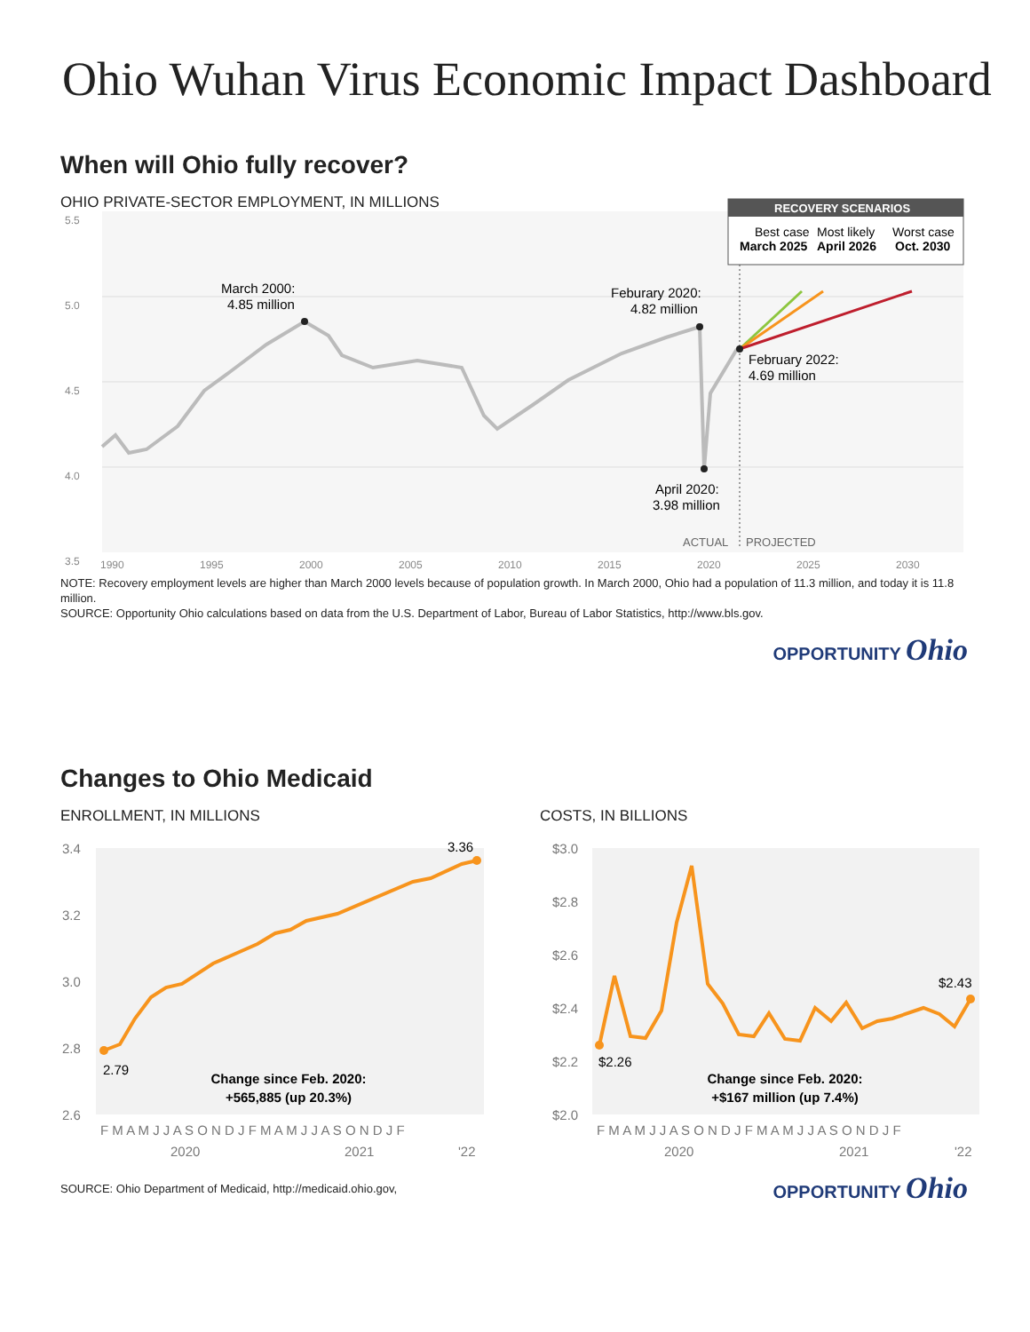Ohio Wuhan Virus Economic Impact Dashboard
When will Ohio fully recover?
OHIO PRIVATE-SECTOR EMPLOYMENT, IN MILLIONS
5.5
5.0
4.5
4.0
3.5
1990
1995
2000
2005
2010
2015
2020
2025
2030
RECOVERY SCENARIOS
Best case
Most likely
Worst case
March 2025
April 2026
Oct. 2030
March 2000:
4.85 million
Feburary 2020:
4.82 million
February 2022:
4.69 million
April 2020:
3.98 million
ACTUAL
PROJECTED
NOTE: Recovery employment levels are higher than March 2000 levels because of population growth. In March 2000, Ohio had a population of 11.3 million, and today it is 11.8 million.
SOURCE: Opportunity Ohio calculations based on data from the U.S. Department of Labor, Bureau of Labor Statistics, http://www.bls.gov.
OPPORTUNITY Ohio
Changes to Ohio Medicaid
ENROLLMENT, IN MILLIONS
3.4
3.2
3.0
2.8
2.6
F M A M J J A S O N D J F M A M J J A S O N D J F
2020
2021
'22
2.79
3.36
Change since Feb. 2020:
+565,885 (up 20.3%)
COSTS, IN BILLIONS
$3.0
$2.8
$2.6
$2.4
$2.2
$2.0
F M A M J J A S O N D J F M A M J J A S O N D J F
2020
2021
'22
$2.26
$2.43
Change since Feb. 2020:
+$167 million (up 7.4%)
SOURCE: Ohio Department of Medicaid, http://medicaid.ohio.gov,
OPPORTUNITY Ohio